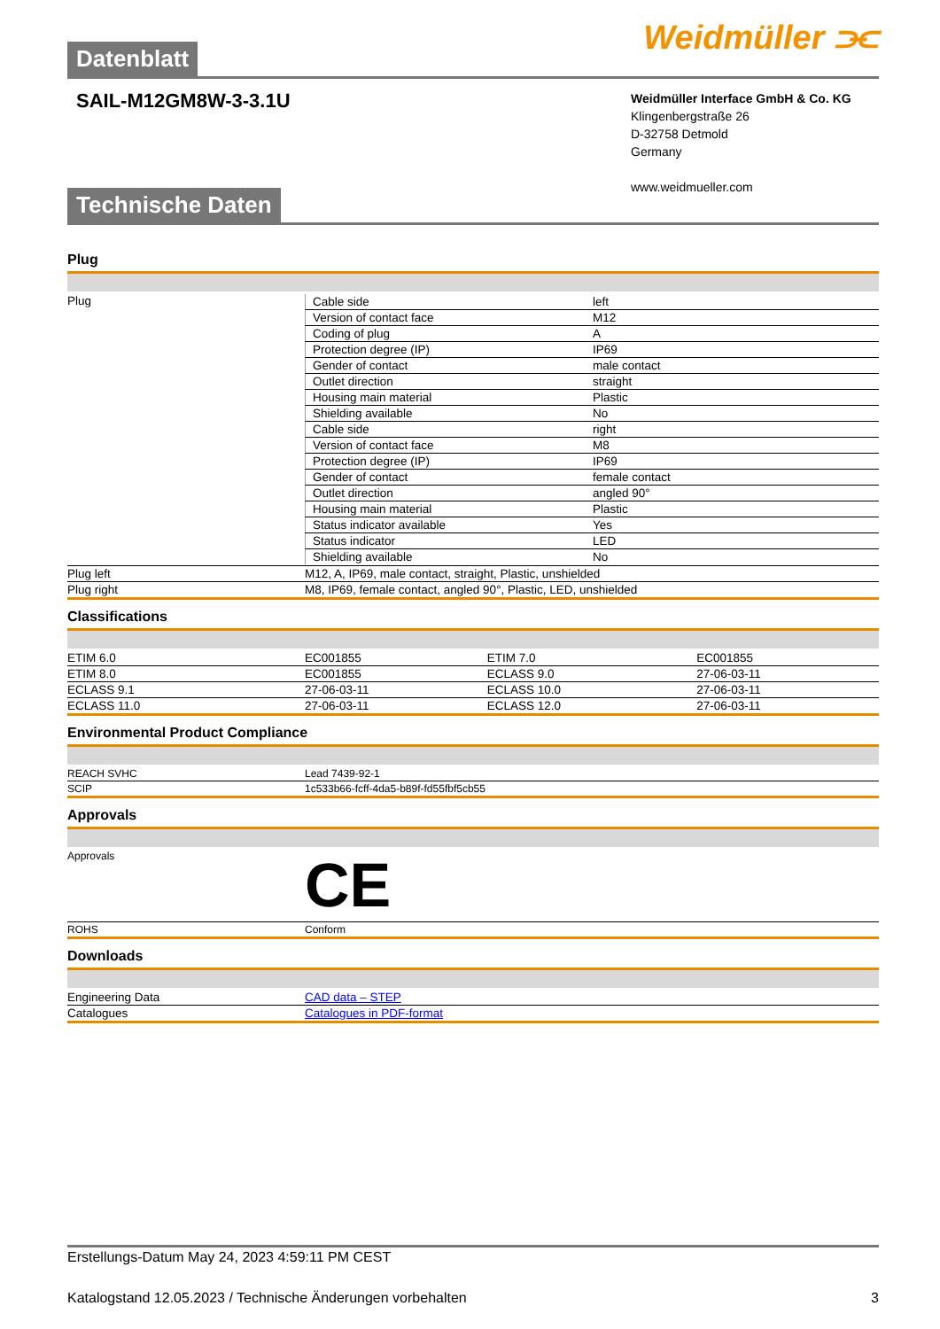Datenblatt
Weidmüller ⫘
SAIL-M12GM8W-3-3.1U
Weidmüller Interface GmbH & Co. KG
Klingenbergstraße 26
D-32758 Detmold
Germany
www.weidmueller.com
Technische Daten
Plug
| Plug | / Cable side / left / / Version of contact face / M12 / / Coding of plug / A / / Protection degree (IP) / IP69 / / Gender of contact / male contact / / Outlet direction / straight / / Housing main material / Plastic / / Shielding available / No / / Cable side / right / / Version of contact face / M8 / / Protection degree (IP) / IP69 / / Gender of contact / female contact / / Outlet direction / angled 90° / / Housing main material / Plastic / / Status indicator available / Yes / / Status indicator / LED / / Shielding available / No / |
| Plug left | M12, A, IP69, male contact, straight, Plastic, unshielded |
| Plug right | M8, IP69, female contact, angled 90°, Plastic, LED, unshielded |
Classifications
| ETIM 6.0 | EC001855 | ETIM 7.0 | EC001855 |
| ETIM 8.0 | EC001855 | ECLASS 9.0 | 27-06-03-11 |
| ECLASS 9.1 | 27-06-03-11 | ECLASS 10.0 | 27-06-03-11 |
| ECLASS 11.0 | 27-06-03-11 | ECLASS 12.0 | 27-06-03-11 |
Environmental Product Compliance
| REACH SVHC | Lead 7439-92-1 |
| SCIP | 1c533b66-fcff-4da5-b89f-fd55fbf5cb55 |
Approvals
| Approvals | CE |
| ROHS | Conform |
Downloads
| Engineering Data | CAD data – STEP |
| Catalogues | Catalogues in PDF-format |
Erstellungs-Datum May 24, 2023 4:59:11 PM CEST
Katalogstand 12.05.2023 / Technische Änderungen vorbehalten 3